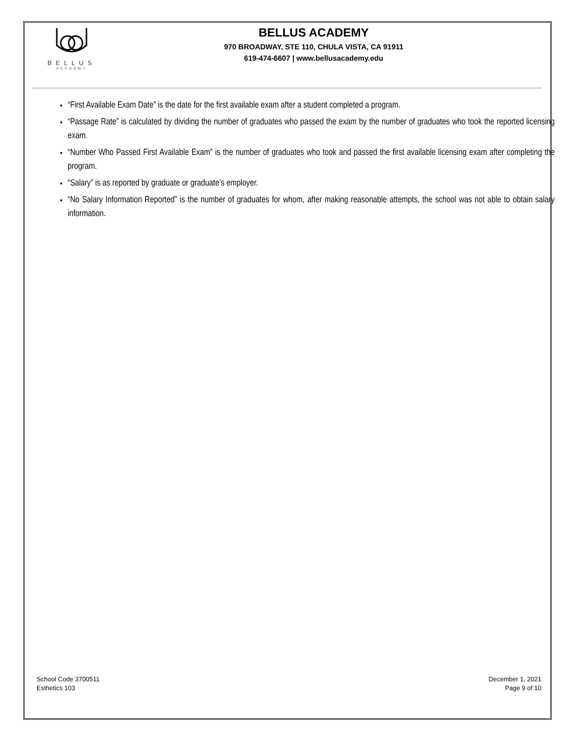BELLUS
ACADEMY
BELLUS ACADEMY
970 BROADWAY, STE 110, CHULA VISTA, CA 91911
619-474-6607 | www.bellusacademy.edu
“First Available Exam Date” is the date for the first available exam after a student completed a program.
“Passage Rate” is calculated by dividing the number of graduates who passed the exam by the number of graduates who took the reported licensing exam.
“Number Who Passed First Available Exam” is the number of graduates who took and passed the first available licensing exam after completing the program.
“Salary” is as reported by graduate or graduate’s employer.
“No Salary Information Reported” is the number of graduates for whom, after making reasonable attempts, the school was not able to obtain salary information.
School Code 3700511
Esthetics 103
December 1, 2021
Page 9 of 10